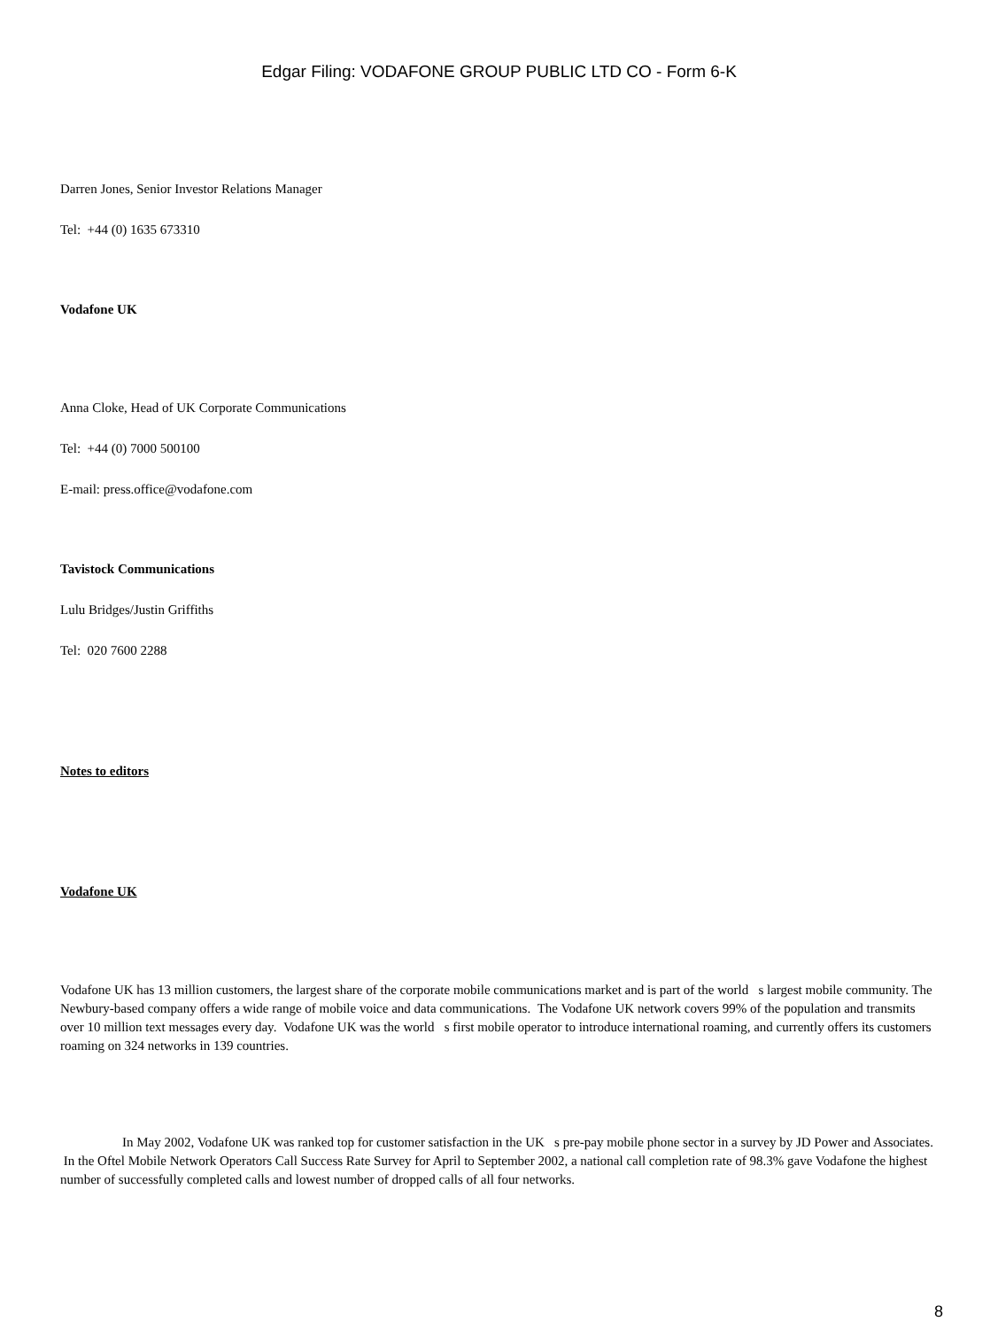Edgar Filing: VODAFONE GROUP PUBLIC LTD CO - Form 6-K
Darren Jones, Senior Investor Relations Manager
Tel: +44 (0) 1635 673310
Vodafone UK
Anna Cloke, Head of UK Corporate Communications
Tel: +44 (0) 7000 500100
E-mail: press.office@vodafone.com
Tavistock Communications
Lulu Bridges/Justin Griffiths
Tel: 020 7600 2288
Notes to editors
Vodafone UK
Vodafone UK has 13 million customers, the largest share of the corporate mobile communications market and is part of the world s largest mobile community. The Newbury-based company offers a wide range of mobile voice and data communications. The Vodafone UK network covers 99% of the population and transmits over 10 million text messages every day. Vodafone UK was the world s first mobile operator to introduce international roaming, and currently offers its customers roaming on 324 networks in 139 countries.
In May 2002, Vodafone UK was ranked top for customer satisfaction in the UK s pre-pay mobile phone sector in a survey by JD Power and Associates. In the Oftel Mobile Network Operators Call Success Rate Survey for April to September 2002, a national call completion rate of 98.3% gave Vodafone the highest number of successfully completed calls and lowest number of dropped calls of all four networks.
8